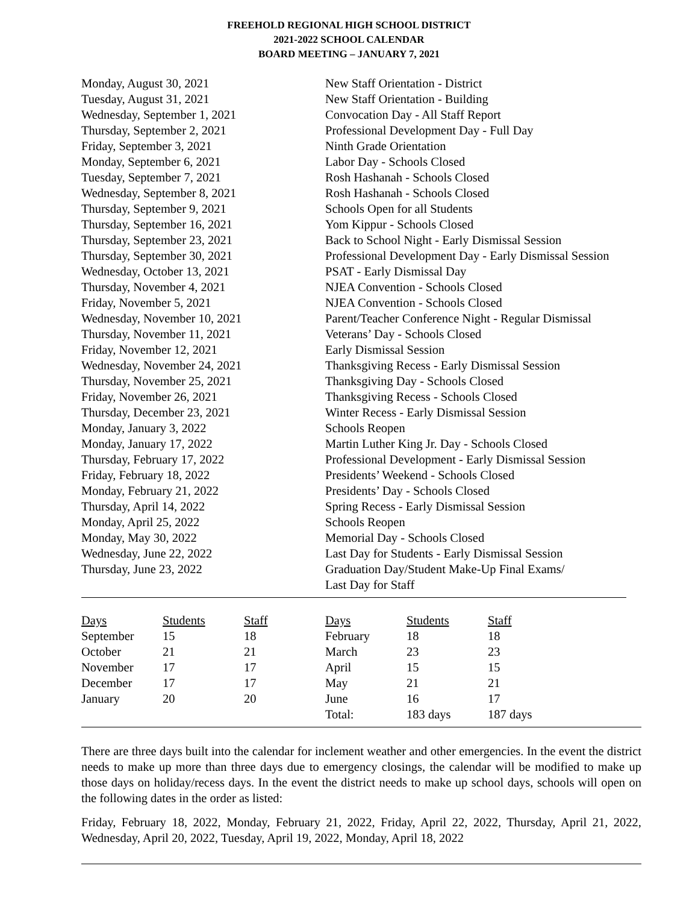FREEHOLD REGIONAL HIGH SCHOOL DISTRICT
2021-2022 SCHOOL CALENDAR
BOARD MEETING – JANUARY 7, 2021
| Monday, August 30, 2021 | New Staff Orientation - District |
| Tuesday, August 31, 2021 | New Staff Orientation - Building |
| Wednesday, September 1, 2021 | Convocation Day - All Staff Report |
| Thursday, September 2, 2021 | Professional Development Day - Full Day |
| Friday, September 3, 2021 | Ninth Grade Orientation |
| Monday, September 6, 2021 | Labor Day - Schools Closed |
| Tuesday, September 7, 2021 | Rosh Hashanah - Schools Closed |
| Wednesday, September 8, 2021 | Rosh Hashanah - Schools Closed |
| Thursday, September 9, 2021 | Schools Open for all Students |
| Thursday, September 16, 2021 | Yom Kippur - Schools Closed |
| Thursday, September 23, 2021 | Back to School Night - Early Dismissal Session |
| Thursday, September 30, 2021 | Professional Development Day - Early Dismissal Session |
| Wednesday, October 13, 2021 | PSAT - Early Dismissal Day |
| Thursday, November 4, 2021 | NJEA Convention - Schools Closed |
| Friday, November 5, 2021 | NJEA Convention - Schools Closed |
| Wednesday, November 10, 2021 | Parent/Teacher Conference Night - Regular Dismissal |
| Thursday, November 11, 2021 | Veterans’ Day - Schools Closed |
| Friday, November 12, 2021 | Early Dismissal Session |
| Wednesday, November 24, 2021 | Thanksgiving Recess - Early Dismissal Session |
| Thursday, November 25, 2021 | Thanksgiving Day - Schools Closed |
| Friday, November 26, 2021 | Thanksgiving Recess - Schools Closed |
| Thursday, December 23, 2021 | Winter Recess - Early Dismissal Session |
| Monday, January 3, 2022 | Schools Reopen |
| Monday, January 17, 2022 | Martin Luther King Jr. Day - Schools Closed |
| Thursday, February 17, 2022 | Professional Development - Early Dismissal Session |
| Friday, February 18, 2022 | Presidents’ Weekend - Schools Closed |
| Monday, February 21, 2022 | Presidents’ Day - Schools Closed |
| Thursday, April 14, 2022 | Spring Recess - Early Dismissal Session |
| Monday, April 25, 2022 | Schools Reopen |
| Monday, May 30, 2022 | Memorial Day - Schools Closed |
| Wednesday, June 22, 2022 | Last Day for Students - Early Dismissal Session |
| Thursday, June 23, 2022 | Graduation Day/Student Make-Up Final Exams/ Last Day for Staff |
| Days | Students | Staff | Days | Students | Staff |
| September | 15 | 18 | February | 18 | 18 |
| October | 21 | 21 | March | 23 | 23 |
| November | 17 | 17 | April | 15 | 15 |
| December | 17 | 17 | May | 21 | 21 |
| January | 20 | 20 | June | 16 | 17 |
| | | | Total: | 183 days | 187 days |
There are three days built into the calendar for inclement weather and other emergencies. In the event the district needs to make up more than three days due to emergency closings, the calendar will be modified to make up those days on holiday/recess days. In the event the district needs to make up school days, schools will open on the following dates in the order as listed:
Friday, February 18, 2022, Monday, February 21, 2022, Friday, April 22, 2022, Thursday, April 21, 2022, Wednesday, April 20, 2022, Tuesday, April 19, 2022, Monday, April 18, 2022